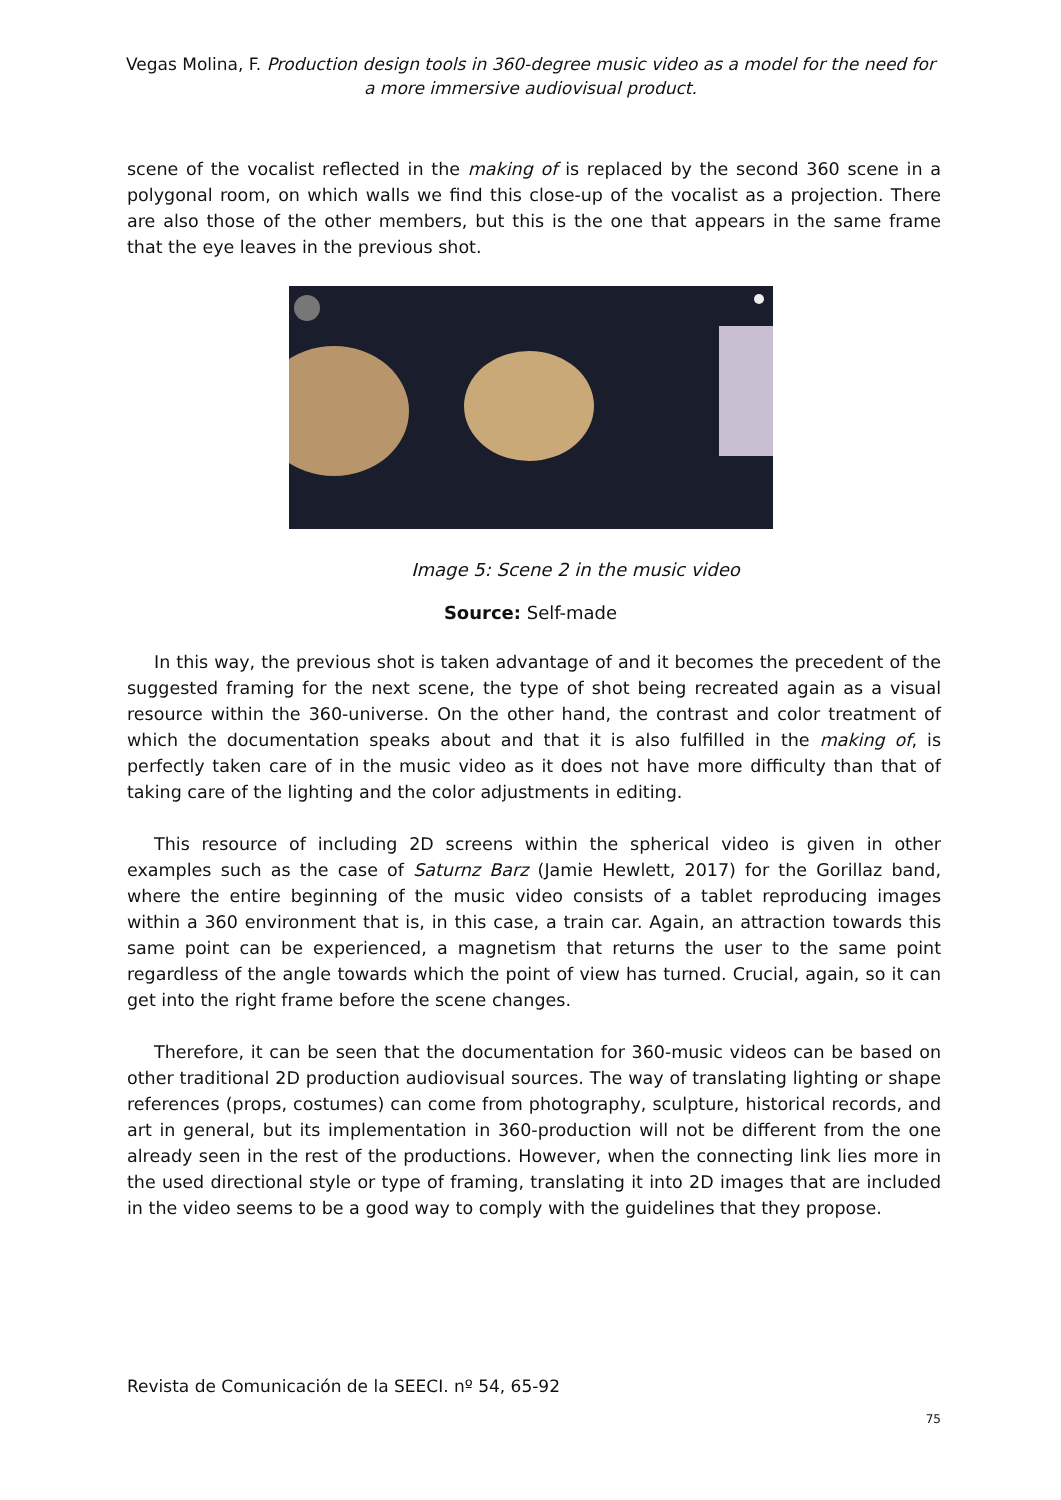Vegas Molina, F. Production design tools in 360-degree music video as a model for the need for a more immersive audiovisual product.
scene of the vocalist reflected in the making of is replaced by the second 360 scene in a polygonal room, on which walls we find this close-up of the vocalist as a projection. There are also those of the other members, but this is the one that appears in the same frame that the eye leaves in the previous shot.
Image 5: Scene 2 in the music video
Source: Self-made
In this way, the previous shot is taken advantage of and it becomes the precedent of the suggested framing for the next scene, the type of shot being recreated again as a visual resource within the 360-universe. On the other hand, the contrast and color treatment of which the documentation speaks about and that it is also fulfilled in the making of, is perfectly taken care of in the music video as it does not have more difficulty than that of taking care of the lighting and the color adjustments in editing.
This resource of including 2D screens within the spherical video is given in other examples such as the case of Saturnz Barz (Jamie Hewlett, 2017) for the Gorillaz band, where the entire beginning of the music video consists of a tablet reproducing images within a 360 environment that is, in this case, a train car. Again, an attraction towards this same point can be experienced, a magnetism that returns the user to the same point regardless of the angle towards which the point of view has turned. Crucial, again, so it can get into the right frame before the scene changes.
Therefore, it can be seen that the documentation for 360-music videos can be based on other traditional 2D production audiovisual sources. The way of translating lighting or shape references (props, costumes) can come from photography, sculpture, historical records, and art in general, but its implementation in 360-production will not be different from the one already seen in the rest of the productions. However, when the connecting link lies more in the used directional style or type of framing, translating it into 2D images that are included in the video seems to be a good way to comply with the guidelines that they propose.
Revista de Comunicación de la SEECI. nº 54, 65-92
75